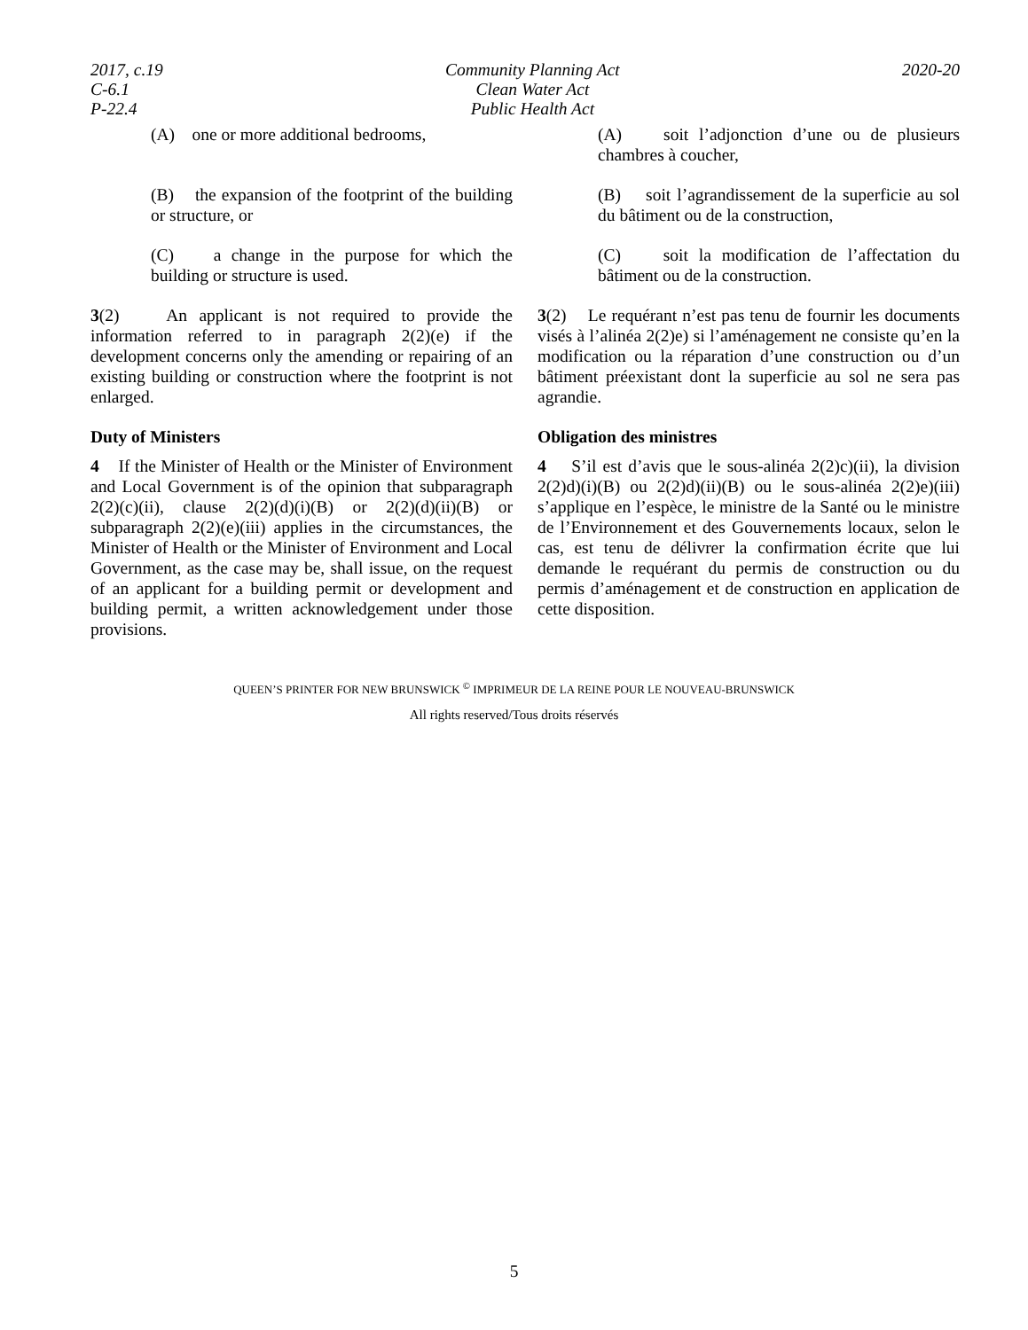2017, c.19
C-6.1
P-22.4
Community Planning Act
Clean Water Act
Public Health Act
2020-20
(A) one or more additional bedrooms,
(B) the expansion of the footprint of the building or structure, or
(C) a change in the purpose for which the building or structure is used.
3(2) An applicant is not required to provide the information referred to in paragraph 2(2)(e) if the development concerns only the amending or repairing of an existing building or construction where the footprint is not enlarged.
Duty of Ministers
4 If the Minister of Health or the Minister of Environment and Local Government is of the opinion that subparagraph 2(2)(c)(ii), clause 2(2)(d)(i)(B) or 2(2)(d)(ii)(B) or subparagraph 2(2)(e)(iii) applies in the circumstances, the Minister of Health or the Minister of Environment and Local Government, as the case may be, shall issue, on the request of an applicant for a building permit or development and building permit, a written acknowledgement under those provisions.
(A) soit l’adjonction d’une ou de plusieurs chambres à coucher,
(B) soit l’agrandissement de la superficie au sol du bâtiment ou de la construction,
(C) soit la modification de l’affectation du bâtiment ou de la construction.
3(2) Le requérant n’est pas tenu de fournir les documents visés à l’alinéa 2(2)e) si l’aménagement ne consiste qu’en la modification ou la réparation d’une construction ou d’un bâtiment préexistant dont la superficie au sol ne sera pas agrandie.
Obligation des ministres
4 S’il est d’avis que le sous-alinéa 2(2)c)(ii), la division 2(2)d)(i)(B) ou 2(2)d)(ii)(B) ou le sous-alinéa 2(2)e)(iii) s’applique en l’espèce, le ministre de la Santé ou le ministre de l’Environnement et des Gouvernements locaux, selon le cas, est tenu de délivrer la confirmation écrite que lui demande le requérant du permis de construction ou du permis d’aménagement et de construction en application de cette disposition.
QUEEN’S PRINTER FOR NEW BRUNSWICK <sup>©</sup> IMPRIMEUR DE LA REINE POUR LE NOUVEAU-BRUNSWICK
All rights reserved/Tous droits réservés
5